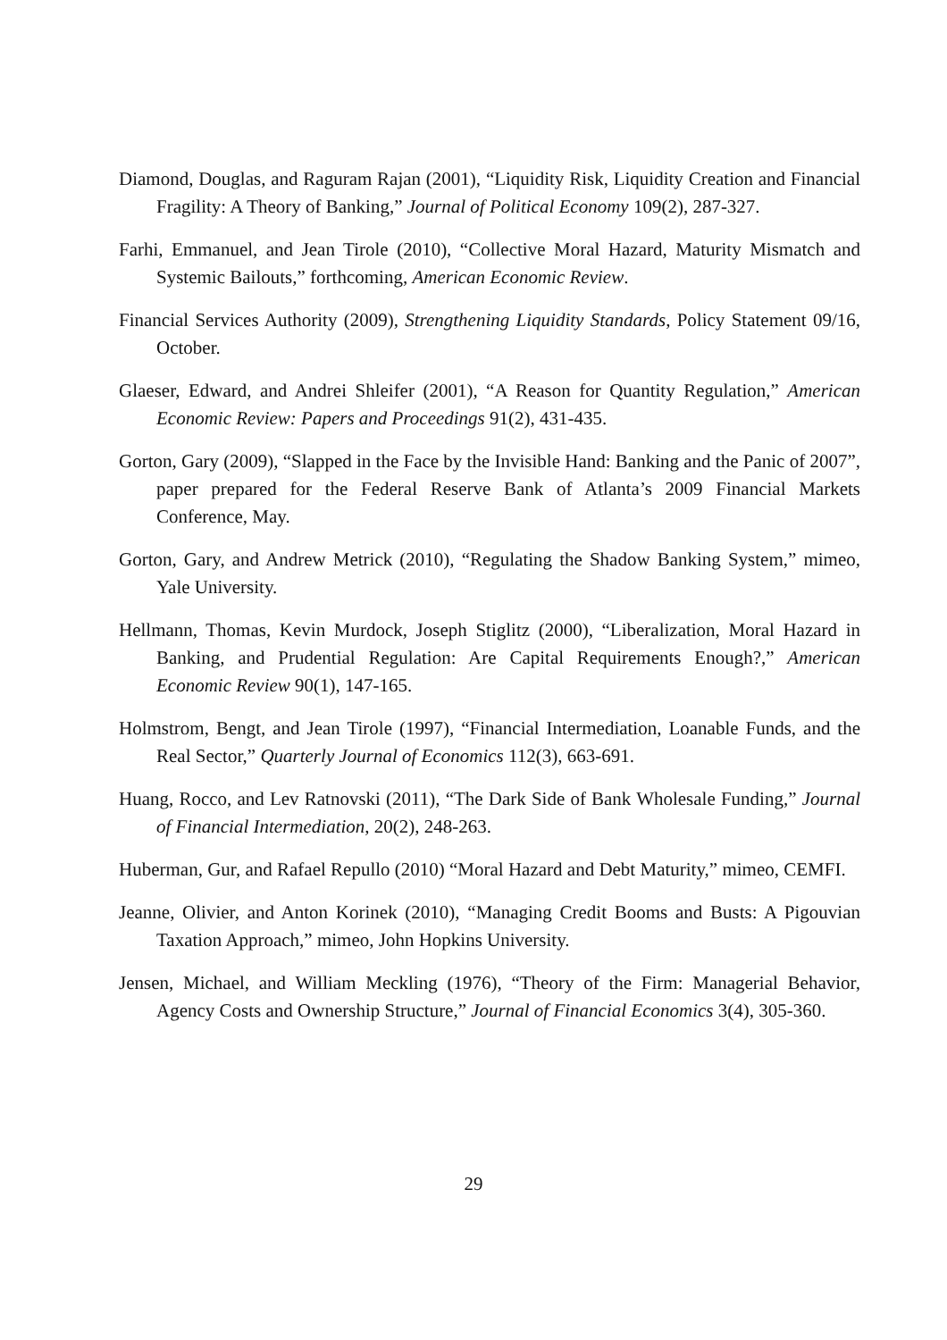Diamond, Douglas, and Raguram Rajan (2001), “Liquidity Risk, Liquidity Creation and Financial Fragility: A Theory of Banking,” Journal of Political Economy 109(2), 287-327.
Farhi, Emmanuel, and Jean Tirole (2010), “Collective Moral Hazard, Maturity Mismatch and Systemic Bailouts,” forthcoming, American Economic Review.
Financial Services Authority (2009), Strengthening Liquidity Standards, Policy Statement 09/16, October.
Glaeser, Edward, and Andrei Shleifer (2001), “A Reason for Quantity Regulation,” American Economic Review: Papers and Proceedings 91(2), 431-435.
Gorton, Gary (2009), “Slapped in the Face by the Invisible Hand: Banking and the Panic of 2007”, paper prepared for the Federal Reserve Bank of Atlanta’s 2009 Financial Markets Conference, May.
Gorton, Gary, and Andrew Metrick (2010), “Regulating the Shadow Banking System,” mimeo, Yale University.
Hellmann, Thomas, Kevin Murdock, Joseph Stiglitz (2000), “Liberalization, Moral Hazard in Banking, and Prudential Regulation: Are Capital Requirements Enough?,” American Economic Review 90(1), 147-165.
Holmstrom, Bengt, and Jean Tirole (1997), “Financial Intermediation, Loanable Funds, and the Real Sector,” Quarterly Journal of Economics 112(3), 663-691.
Huang, Rocco, and Lev Ratnovski (2011), “The Dark Side of Bank Wholesale Funding,” Journal of Financial Intermediation, 20(2), 248-263.
Huberman, Gur, and Rafael Repullo (2010) “Moral Hazard and Debt Maturity,” mimeo, CEMFI.
Jeanne, Olivier, and Anton Korinek (2010), “Managing Credit Booms and Busts: A Pigouvian Taxation Approach,” mimeo, John Hopkins University.
Jensen, Michael, and William Meckling (1976), “Theory of the Firm: Managerial Behavior, Agency Costs and Ownership Structure,” Journal of Financial Economics 3(4), 305-360.
29